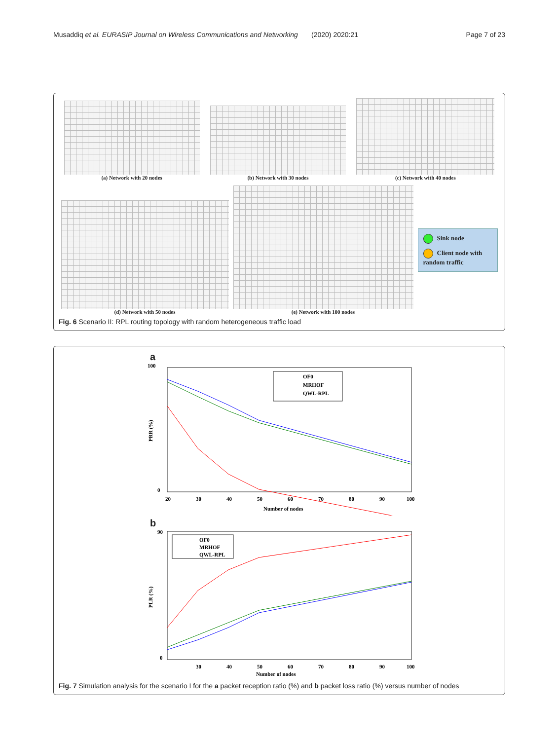Musaddiq et al. EURASIP Journal on Wireless Communications and Networking (2020) 2020:21 Page 7 of 23
(a) Network with 20 nodes
(b) Network with 30 nodes
(c) Network with 40 nodes
(d) Network with 50 nodes
(e) Network with 100 nodes
Sink node
Client node with random traffic
Fig. 6 Scenario II: RPL routing topology with random heterogeneous traffic load
a
100
0
PRR (%)
20
30
40
50
60
70
80
90
100
Number of nodes
OF0
MRHOF
QWL-RPL
b
90
0
PLR (%)
30
40
50
60
70
80
90
100
Number of nodes
OF0
MRHOF
QWL-RPL
Fig. 7 Simulation analysis for the scenario I for the a packet reception ratio (%) and b packet loss ratio (%) versus number of nodes